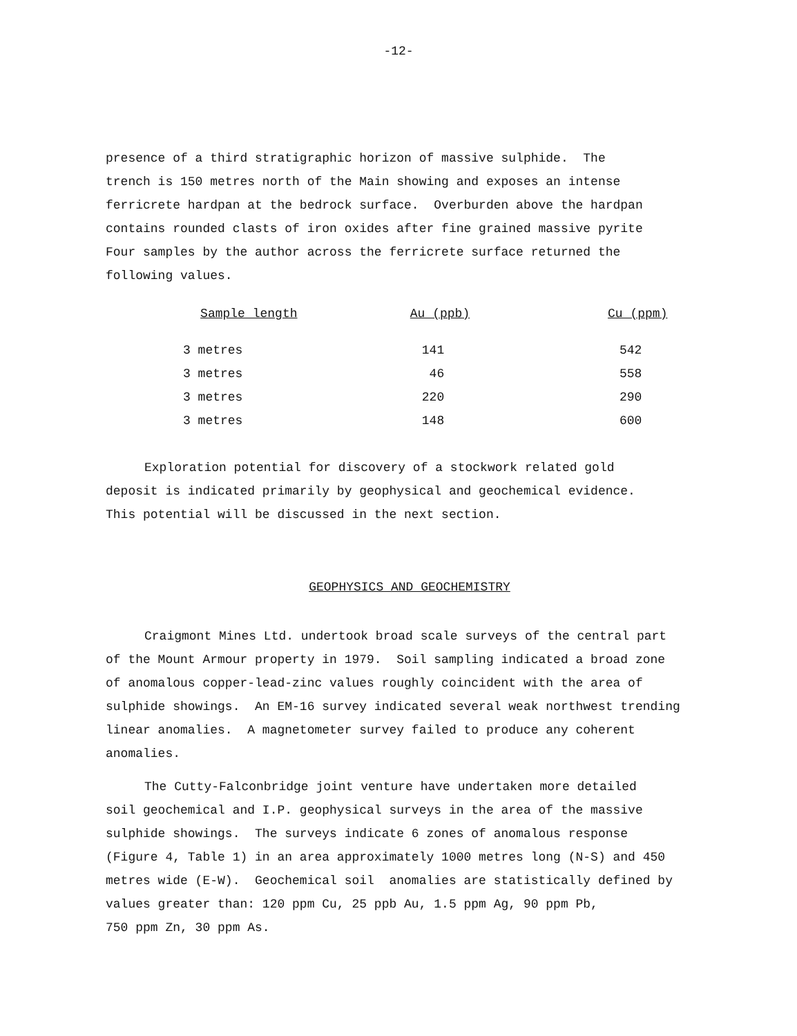-12-
presence of a third stratigraphic horizon of massive sulphide. The trench is 150 metres north of the Main showing and exposes an intense ferricrete hardpan at the bedrock surface. Overburden above the hardpan contains rounded clasts of iron oxides after fine grained massive pyrite Four samples by the author across the ferricrete surface returned the following values.
| Sample length | Au (ppb) | Cu (ppm) |
| --- | --- | --- |
| 3 metres | 141 | 542 |
| 3 metres | 46 | 558 |
| 3 metres | 220 | 290 |
| 3 metres | 148 | 600 |
Exploration potential for discovery of a stockwork related gold deposit is indicated primarily by geophysical and geochemical evidence. This potential will be discussed in the next section.
GEOPHYSICS AND GEOCHEMISTRY
Craigmont Mines Ltd. undertook broad scale surveys of the central part of the Mount Armour property in 1979. Soil sampling indicated a broad zone of anomalous copper-lead-zinc values roughly coincident with the area of sulphide showings. An EM-16 survey indicated several weak northwest trending linear anomalies. A magnetometer survey failed to produce any coherent anomalies.
The Cutty-Falconbridge joint venture have undertaken more detailed soil geochemical and I.P. geophysical surveys in the area of the massive sulphide showings. The surveys indicate 6 zones of anomalous response (Figure 4, Table 1) in an area approximately 1000 metres long (N-S) and 450 metres wide (E-W). Geochemical soil anomalies are statistically defined by values greater than: 120 ppm Cu, 25 ppb Au, 1.5 ppm Ag, 90 ppm Pb, 750 ppm Zn, 30 ppm As.